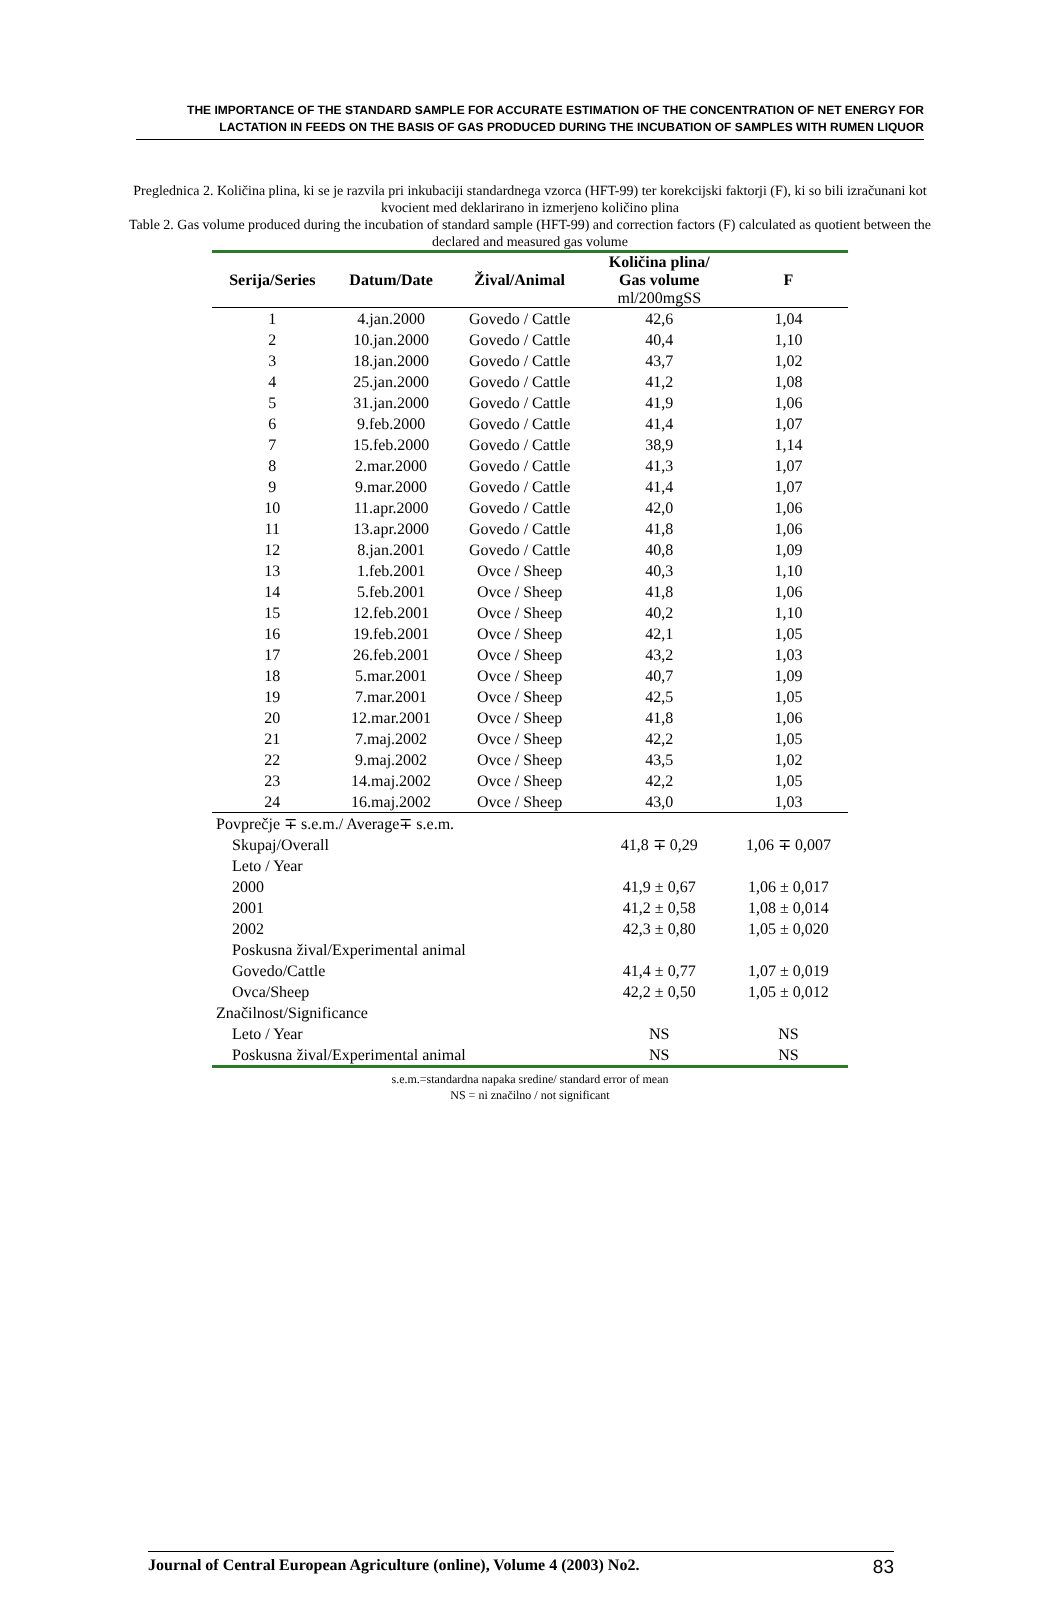THE IMPORTANCE OF THE STANDARD SAMPLE FOR ACCURATE ESTIMATION OF THE CONCENTRATION OF NET ENERGY FOR LACTATION IN FEEDS ON THE BASIS OF GAS PRODUCED DURING THE INCUBATION OF SAMPLES WITH RUMEN LIQUOR
Preglednica 2. Količina plina, ki se je razvila pri inkubaciji standardnega vzorca (HFT-99) ter korekcijski faktorji (F), ki so bili izračunani kot kvocient med deklarirano in izmerjeno količino plina
Table 2. Gas volume produced during the incubation of standard sample (HFT-99) and correction factors (F) calculated as quotient between the declared and measured gas volume
| Serija/Series | Datum/Date | Žival/Animal | Količina plina/ Gas volume ml/200mgSS | F |
| --- | --- | --- | --- | --- |
| 1 | 4.jan.2000 | Govedo / Cattle | 42,6 | 1,04 |
| 2 | 10.jan.2000 | Govedo / Cattle | 40,4 | 1,10 |
| 3 | 18.jan.2000 | Govedo / Cattle | 43,7 | 1,02 |
| 4 | 25.jan.2000 | Govedo / Cattle | 41,2 | 1,08 |
| 5 | 31.jan.2000 | Govedo / Cattle | 41,9 | 1,06 |
| 6 | 9.feb.2000 | Govedo / Cattle | 41,4 | 1,07 |
| 7 | 15.feb.2000 | Govedo / Cattle | 38,9 | 1,14 |
| 8 | 2.mar.2000 | Govedo / Cattle | 41,3 | 1,07 |
| 9 | 9.mar.2000 | Govedo / Cattle | 41,4 | 1,07 |
| 10 | 11.apr.2000 | Govedo / Cattle | 42,0 | 1,06 |
| 11 | 13.apr.2000 | Govedo / Cattle | 41,8 | 1,06 |
| 12 | 8.jan.2001 | Govedo / Cattle | 40,8 | 1,09 |
| 13 | 1.feb.2001 | Ovce / Sheep | 40,3 | 1,10 |
| 14 | 5.feb.2001 | Ovce / Sheep | 41,8 | 1,06 |
| 15 | 12.feb.2001 | Ovce / Sheep | 40,2 | 1,10 |
| 16 | 19.feb.2001 | Ovce / Sheep | 42,1 | 1,05 |
| 17 | 26.feb.2001 | Ovce / Sheep | 43,2 | 1,03 |
| 18 | 5.mar.2001 | Ovce / Sheep | 40,7 | 1,09 |
| 19 | 7.mar.2001 | Ovce / Sheep | 42,5 | 1,05 |
| 20 | 12.mar.2001 | Ovce / Sheep | 41,8 | 1,06 |
| 21 | 7.maj.2002 | Ovce / Sheep | 42,2 | 1,05 |
| 22 | 9.maj.2002 | Ovce / Sheep | 43,5 | 1,02 |
| 23 | 14.maj.2002 | Ovce / Sheep | 42,2 | 1,05 |
| 24 | 16.maj.2002 | Ovce / Sheep | 43,0 | 1,03 |
| Povprečje ∓ s.e.m./ Average∓ s.e.m. | | | | |
| Skupaj/Overall | | | 41,8 ∓ 0,29 | 1,06 ∓ 0,007 |
| Leto / Year | | | | |
| 2000 | | | 41,9 ± 0,67 | 1,06 ± 0,017 |
| 2001 | | | 41,2 ± 0,58 | 1,08 ± 0,014 |
| 2002 | | | 42,3 ± 0,80 | 1,05 ± 0,020 |
| Poskusna žival/Experimental animal | | | | |
| Govedo/Cattle | | | 41,4 ± 0,77 | 1,07 ± 0,019 |
| Ovca/Sheep | | | 42,2 ± 0,50 | 1,05 ± 0,012 |
| Značilnost/Significance | | | | |
| Leto / Year | | | NS | NS |
| Poskusna žival/Experimental animal | | | NS | NS |
s.e.m.=standardna napaka sredine/ standard error of mean
NS = ni značilno / not significant
Journal of Central European Agriculture (online), Volume 4 (2003) No2. 83